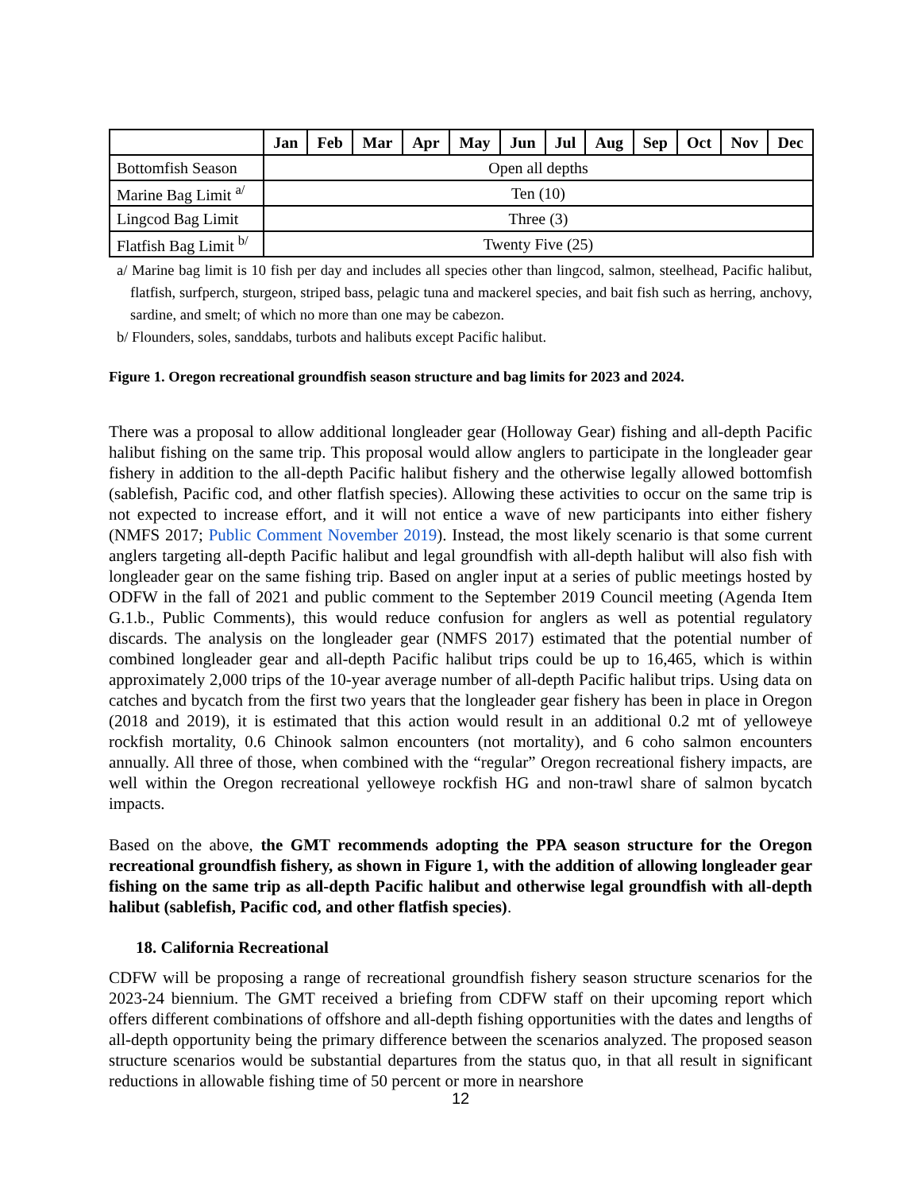| | Jan | Feb | Mar | Apr | May | Jun | Jul | Aug | Sep | Oct | Nov | Dec |
| --- | --- | --- | --- | --- | --- | --- | --- | --- | --- | --- | --- | --- |
| Bottomfish Season | Open all depths | | | | | | | | | | | |
| Marine Bag Limit <sup>a/</sup> | Ten (10) | | | | | | | | | | | |
| Lingcod Bag Limit | Three (3) | | | | | | | | | | | |
| Flatfish Bag Limit <sup>b/</sup> | Twenty Five (25) | | | | | | | | | | | |
a/ Marine bag limit is 10 fish per day and includes all species other than lingcod, salmon, steelhead, Pacific halibut, flatfish, surfperch, sturgeon, striped bass, pelagic tuna and mackerel species, and bait fish such as herring, anchovy, sardine, and smelt; of which no more than one may be cabezon.
b/ Flounders, soles, sanddabs, turbots and halibuts except Pacific halibut.
Figure 1. Oregon recreational groundfish season structure and bag limits for 2023 and 2024.
There was a proposal to allow additional longleader gear (Holloway Gear) fishing and all-depth Pacific halibut fishing on the same trip. This proposal would allow anglers to participate in the longleader gear fishery in addition to the all-depth Pacific halibut fishery and the otherwise legally allowed bottomfish (sablefish, Pacific cod, and other flatfish species). Allowing these activities to occur on the same trip is not expected to increase effort, and it will not entice a wave of new participants into either fishery (NMFS 2017; Public Comment November 2019). Instead, the most likely scenario is that some current anglers targeting all-depth Pacific halibut and legal groundfish with all-depth halibut will also fish with longleader gear on the same fishing trip. Based on angler input at a series of public meetings hosted by ODFW in the fall of 2021 and public comment to the September 2019 Council meeting (Agenda Item G.1.b., Public Comments), this would reduce confusion for anglers as well as potential regulatory discards. The analysis on the longleader gear (NMFS 2017) estimated that the potential number of combined longleader gear and all-depth Pacific halibut trips could be up to 16,465, which is within approximately 2,000 trips of the 10-year average number of all-depth Pacific halibut trips. Using data on catches and bycatch from the first two years that the longleader gear fishery has been in place in Oregon (2018 and 2019), it is estimated that this action would result in an additional 0.2 mt of yelloweye rockfish mortality, 0.6 Chinook salmon encounters (not mortality), and 6 coho salmon encounters annually. All three of those, when combined with the “regular” Oregon recreational fishery impacts, are well within the Oregon recreational yelloweye rockfish HG and non-trawl share of salmon bycatch impacts.
Based on the above, the GMT recommends adopting the PPA season structure for the Oregon recreational groundfish fishery, as shown in Figure 1, with the addition of allowing longleader gear fishing on the same trip as all-depth Pacific halibut and otherwise legal groundfish with all-depth halibut (sablefish, Pacific cod, and other flatfish species).
18. California Recreational
CDFW will be proposing a range of recreational groundfish fishery season structure scenarios for the 2023-24 biennium. The GMT received a briefing from CDFW staff on their upcoming report which offers different combinations of offshore and all-depth fishing opportunities with the dates and lengths of all-depth opportunity being the primary difference between the scenarios analyzed. The proposed season structure scenarios would be substantial departures from the status quo, in that all result in significant reductions in allowable fishing time of 50 percent or more in nearshore
12